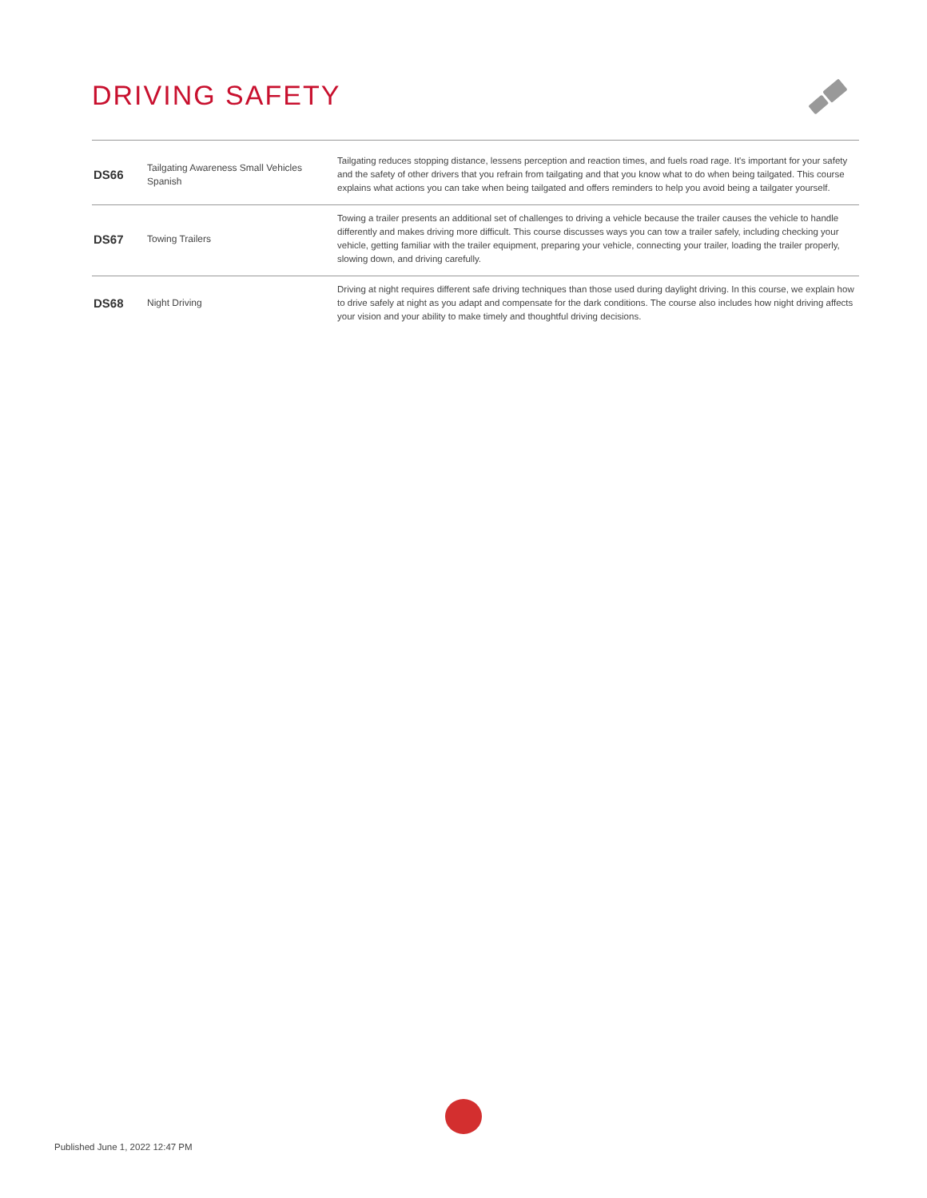DRIVING SAFETY
| DS66 | Tailgating Awareness Small Vehicles Spanish | Tailgating reduces stopping distance, lessens perception and reaction times, and fuels road rage. It's important for your safety and the safety of other drivers that you refrain from tailgating and that you know what to do when being tailgated. This course explains what actions you can take when being tailgated and offers reminders to help you avoid being a tailgater yourself. |
| DS67 | Towing Trailers | Towing a trailer presents an additional set of challenges to driving a vehicle because the trailer causes the vehicle to handle differently and makes driving more difficult. This course discusses ways you can tow a trailer safely, including checking your vehicle, getting familiar with the trailer equipment, preparing your vehicle, connecting your trailer, loading the trailer properly, slowing down, and driving carefully. |
| DS68 | Night Driving | Driving at night requires different safe driving techniques than those used during daylight driving. In this course, we explain how to drive safely at night as you adapt and compensate for the dark conditions. The course also includes how night driving affects your vision and your ability to make timely and thoughtful driving decisions. |
Published June 1, 2022 12:47 PM